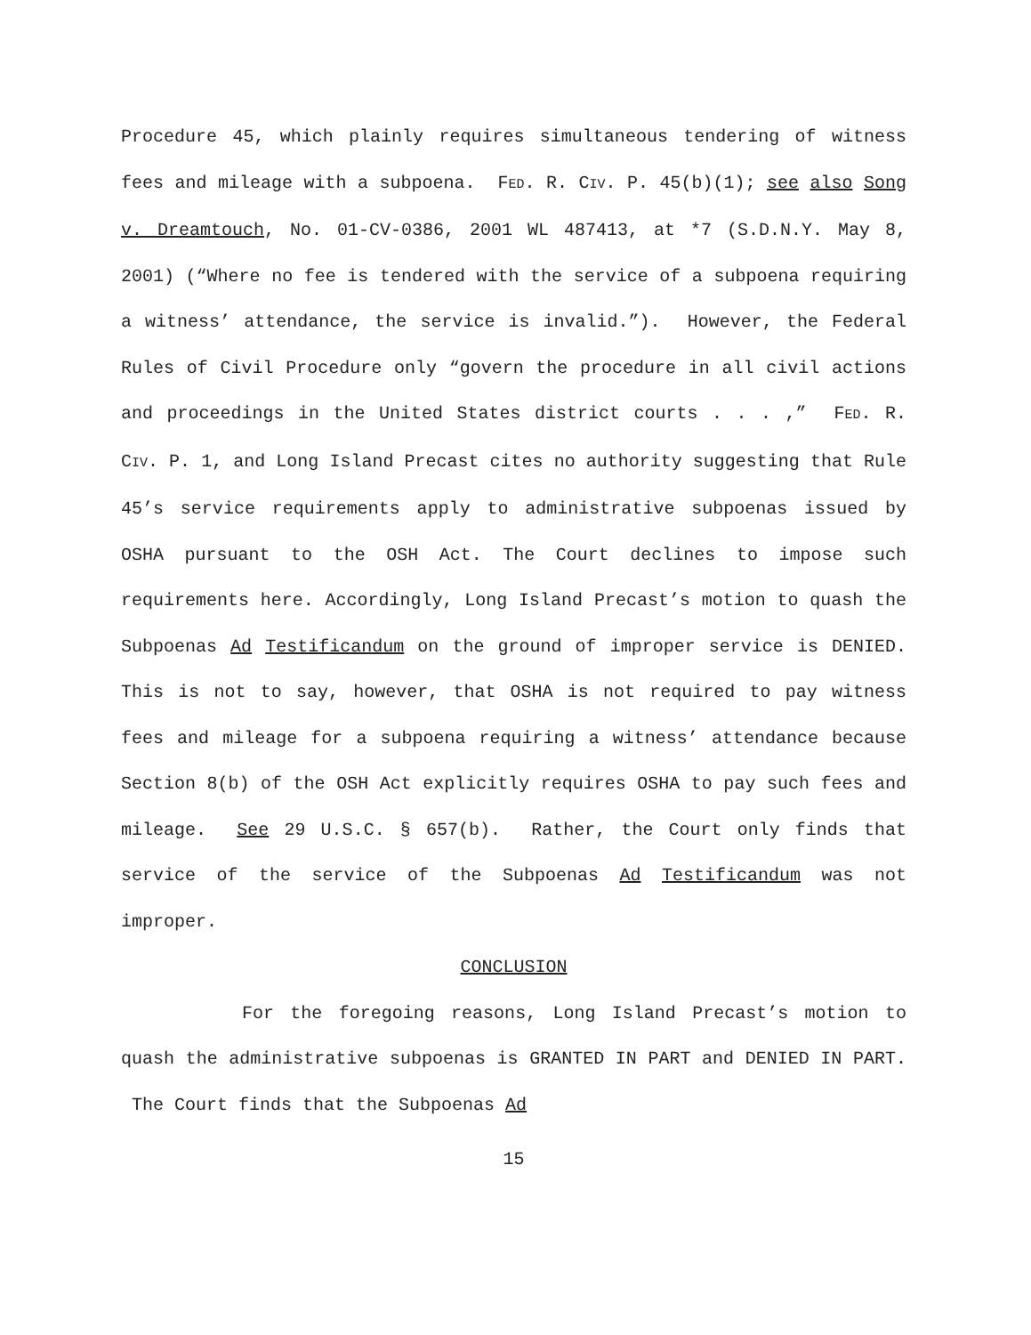Procedure 45, which plainly requires simultaneous tendering of witness fees and mileage with a subpoena. FED. R. CIV. P. 45(b)(1); see also Song v. Dreamtouch, No. 01-CV-0386, 2001 WL 487413, at *7 (S.D.N.Y. May 8, 2001) (“Where no fee is tendered with the service of a subpoena requiring a witness’ attendance, the service is invalid.”). However, the Federal Rules of Civil Procedure only “govern the procedure in all civil actions and proceedings in the United States district courts . . . ,” FED. R. CIV. P. 1, and Long Island Precast cites no authority suggesting that Rule 45’s service requirements apply to administrative subpoenas issued by OSHA pursuant to the OSH Act. The Court declines to impose such requirements here. Accordingly, Long Island Precast’s motion to quash the Subpoenas Ad Testificandum on the ground of improper service is DENIED. This is not to say, however, that OSHA is not required to pay witness fees and mileage for a subpoena requiring a witness’ attendance because Section 8(b) of the OSH Act explicitly requires OSHA to pay such fees and mileage. See 29 U.S.C. § 657(b). Rather, the Court only finds that service of the service of the Subpoenas Ad Testificandum was not improper.
CONCLUSION
For the foregoing reasons, Long Island Precast’s motion to quash the administrative subpoenas is GRANTED IN PART and DENIED IN PART. The Court finds that the Subpoenas Ad
15